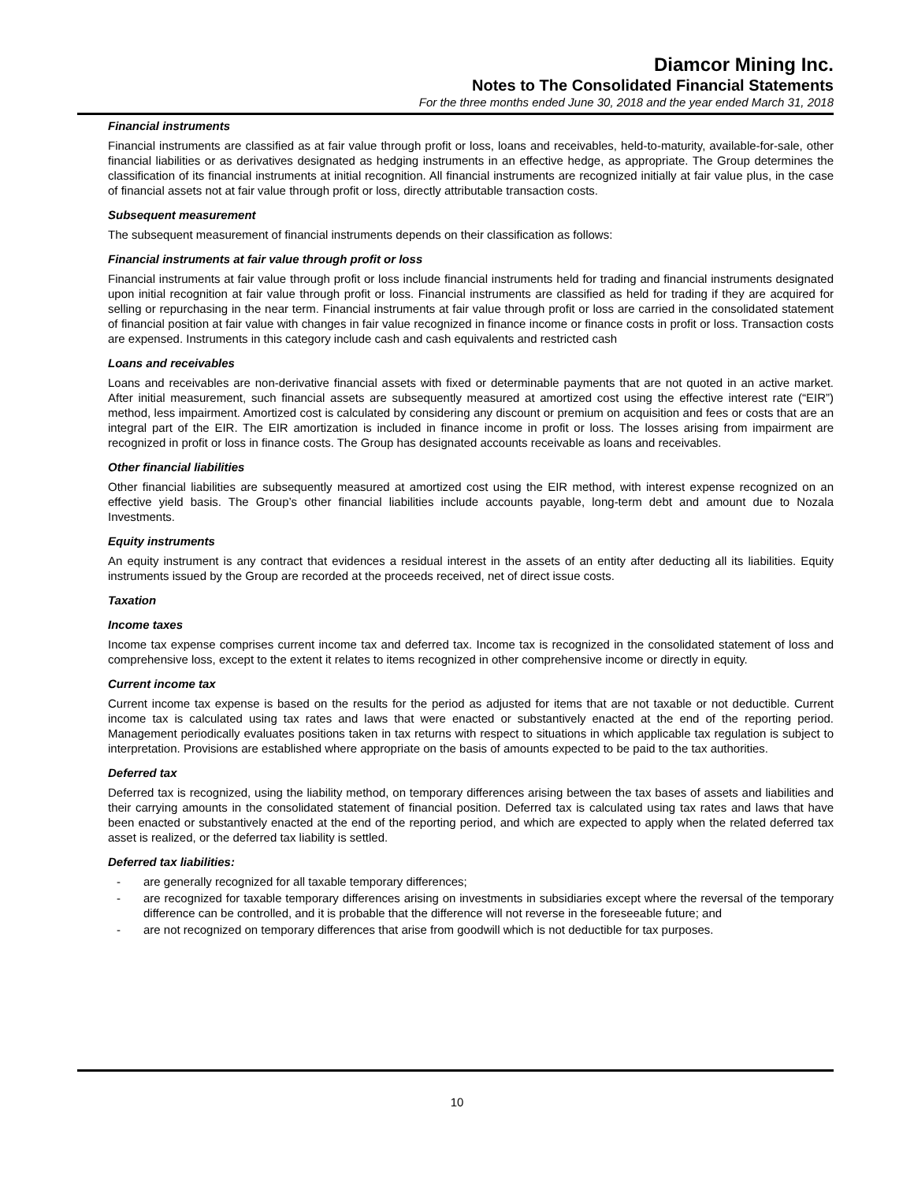Diamcor Mining Inc.
Notes to The Consolidated Financial Statements
For the three months ended June 30, 2018 and the year ended March 31, 2018
Financial instruments
Financial instruments are classified as at fair value through profit or loss, loans and receivables, held-to-maturity, available-for-sale, other financial liabilities or as derivatives designated as hedging instruments in an effective hedge, as appropriate. The Group determines the classification of its financial instruments at initial recognition. All financial instruments are recognized initially at fair value plus, in the case of financial assets not at fair value through profit or loss, directly attributable transaction costs.
Subsequent measurement
The subsequent measurement of financial instruments depends on their classification as follows:
Financial instruments at fair value through profit or loss
Financial instruments at fair value through profit or loss include financial instruments held for trading and financial instruments designated upon initial recognition at fair value through profit or loss. Financial instruments are classified as held for trading if they are acquired for selling or repurchasing in the near term. Financial instruments at fair value through profit or loss are carried in the consolidated statement of financial position at fair value with changes in fair value recognized in finance income or finance costs in profit or loss. Transaction costs are expensed. Instruments in this category include cash and cash equivalents and restricted cash
Loans and receivables
Loans and receivables are non-derivative financial assets with fixed or determinable payments that are not quoted in an active market. After initial measurement, such financial assets are subsequently measured at amortized cost using the effective interest rate (“EIR”) method, less impairment. Amortized cost is calculated by considering any discount or premium on acquisition and fees or costs that are an integral part of the EIR. The EIR amortization is included in finance income in profit or loss. The losses arising from impairment are recognized in profit or loss in finance costs. The Group has designated accounts receivable as loans and receivables.
Other financial liabilities
Other financial liabilities are subsequently measured at amortized cost using the EIR method, with interest expense recognized on an effective yield basis. The Group’s other financial liabilities include accounts payable, long-term debt and amount due to Nozala Investments.
Equity instruments
An equity instrument is any contract that evidences a residual interest in the assets of an entity after deducting all its liabilities. Equity instruments issued by the Group are recorded at the proceeds received, net of direct issue costs.
Taxation
Income taxes
Income tax expense comprises current income tax and deferred tax. Income tax is recognized in the consolidated statement of loss and comprehensive loss, except to the extent it relates to items recognized in other comprehensive income or directly in equity.
Current income tax
Current income tax expense is based on the results for the period as adjusted for items that are not taxable or not deductible. Current income tax is calculated using tax rates and laws that were enacted or substantively enacted at the end of the reporting period. Management periodically evaluates positions taken in tax returns with respect to situations in which applicable tax regulation is subject to interpretation. Provisions are established where appropriate on the basis of amounts expected to be paid to the tax authorities.
Deferred tax
Deferred tax is recognized, using the liability method, on temporary differences arising between the tax bases of assets and liabilities and their carrying amounts in the consolidated statement of financial position. Deferred tax is calculated using tax rates and laws that have been enacted or substantively enacted at the end of the reporting period, and which are expected to apply when the related deferred tax asset is realized, or the deferred tax liability is settled.
Deferred tax liabilities:
- are generally recognized for all taxable temporary differences;
- are recognized for taxable temporary differences arising on investments in subsidiaries except where the reversal of the temporary difference can be controlled, and it is probable that the difference will not reverse in the foreseeable future; and
- are not recognized on temporary differences that arise from goodwill which is not deductible for tax purposes.
10